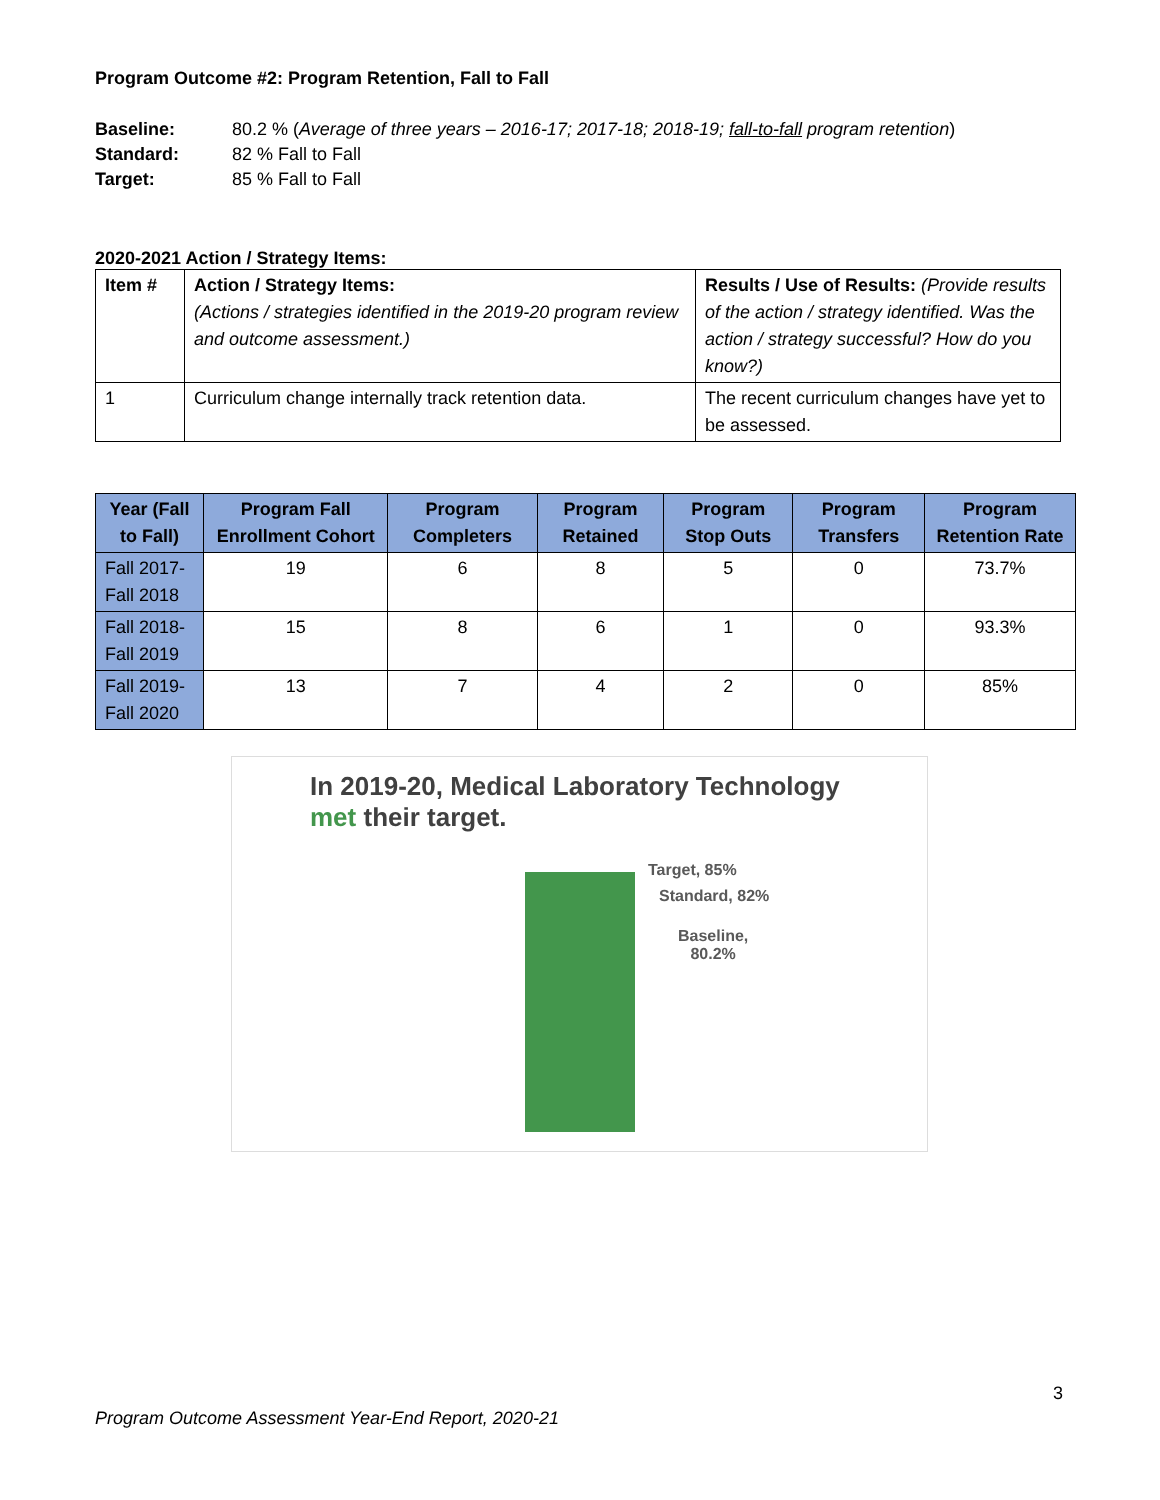Program Outcome #2: Program Retention, Fall to Fall
Baseline: 80.2 % (Average of three years – 2016-17; 2017-18; 2018-19; fall-to-fall program retention)
Standard: 82 % Fall to Fall
Target: 85 % Fall to Fall
2020-2021 Action / Strategy Items:
| Item # | Action / Strategy Items: (Actions / strategies identified in the 2019-20 program review and outcome assessment.) | Results / Use of Results: (Provide results of the action / strategy identified. Was the action / strategy successful? How do you know?) |
| 1 | Curriculum change internally track retention data. | The recent curriculum changes have yet to be assessed. |
| Year (Fall to Fall) | Program Fall Enrollment Cohort | Program Completers | Program Retained | Program Stop Outs | Program Transfers | Program Retention Rate |
| --- | --- | --- | --- | --- | --- | --- |
| Fall 2017-Fall 2018 | 19 | 6 | 8 | 5 | 0 | 73.7% |
| Fall 2018-Fall 2019 | 15 | 8 | 6 | 1 | 0 | 93.3% |
| Fall 2019-Fall 2020 | 13 | 7 | 4 | 2 | 0 | 85% |
In 2019-20, Medical Laboratory Technology
met their target.
Target, 85%
Standard, 82%
Baseline,
80.2%
3
Program Outcome Assessment Year-End Report, 2020-21